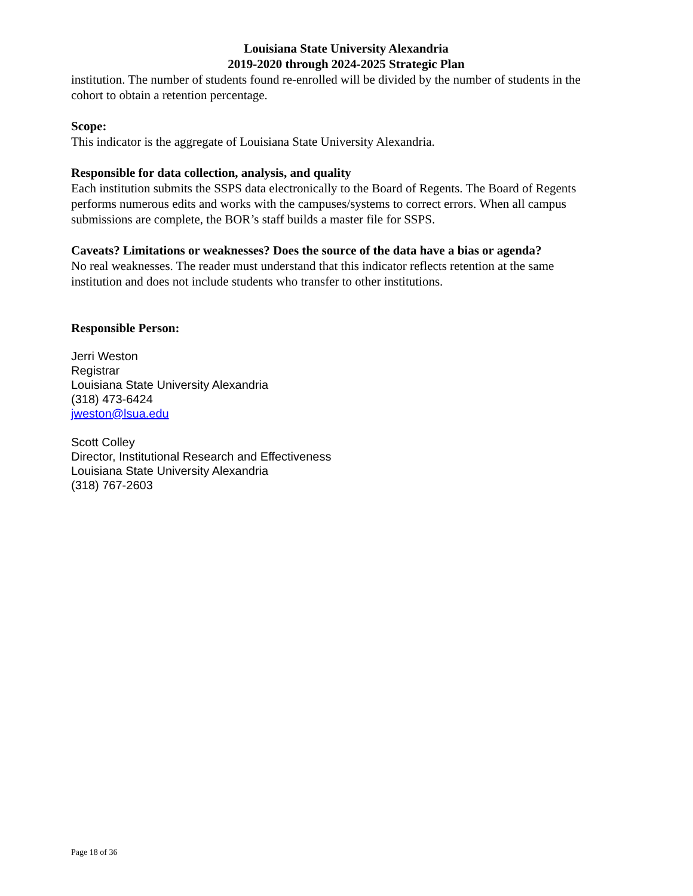Louisiana State University Alexandria
2019-2020 through 2024-2025 Strategic Plan
institution. The number of students found re-enrolled will be divided by the number of students in the cohort to obtain a retention percentage.
Scope:
This indicator is the aggregate of Louisiana State University Alexandria.
Responsible for data collection, analysis, and quality
Each institution submits the SSPS data electronically to the Board of Regents. The Board of Regents performs numerous edits and works with the campuses/systems to correct errors. When all campus submissions are complete, the BOR’s staff builds a master file for SSPS.
Caveats? Limitations or weaknesses? Does the source of the data have a bias or agenda?
No real weaknesses. The reader must understand that this indicator reflects retention at the same institution and does not include students who transfer to other institutions.
Responsible Person:
Jerri Weston
Registrar
Louisiana State University Alexandria
(318) 473-6424
jweston@lsua.edu
Scott Colley
Director, Institutional Research and Effectiveness
Louisiana State University Alexandria
(318) 767-2603
Page 18 of 36